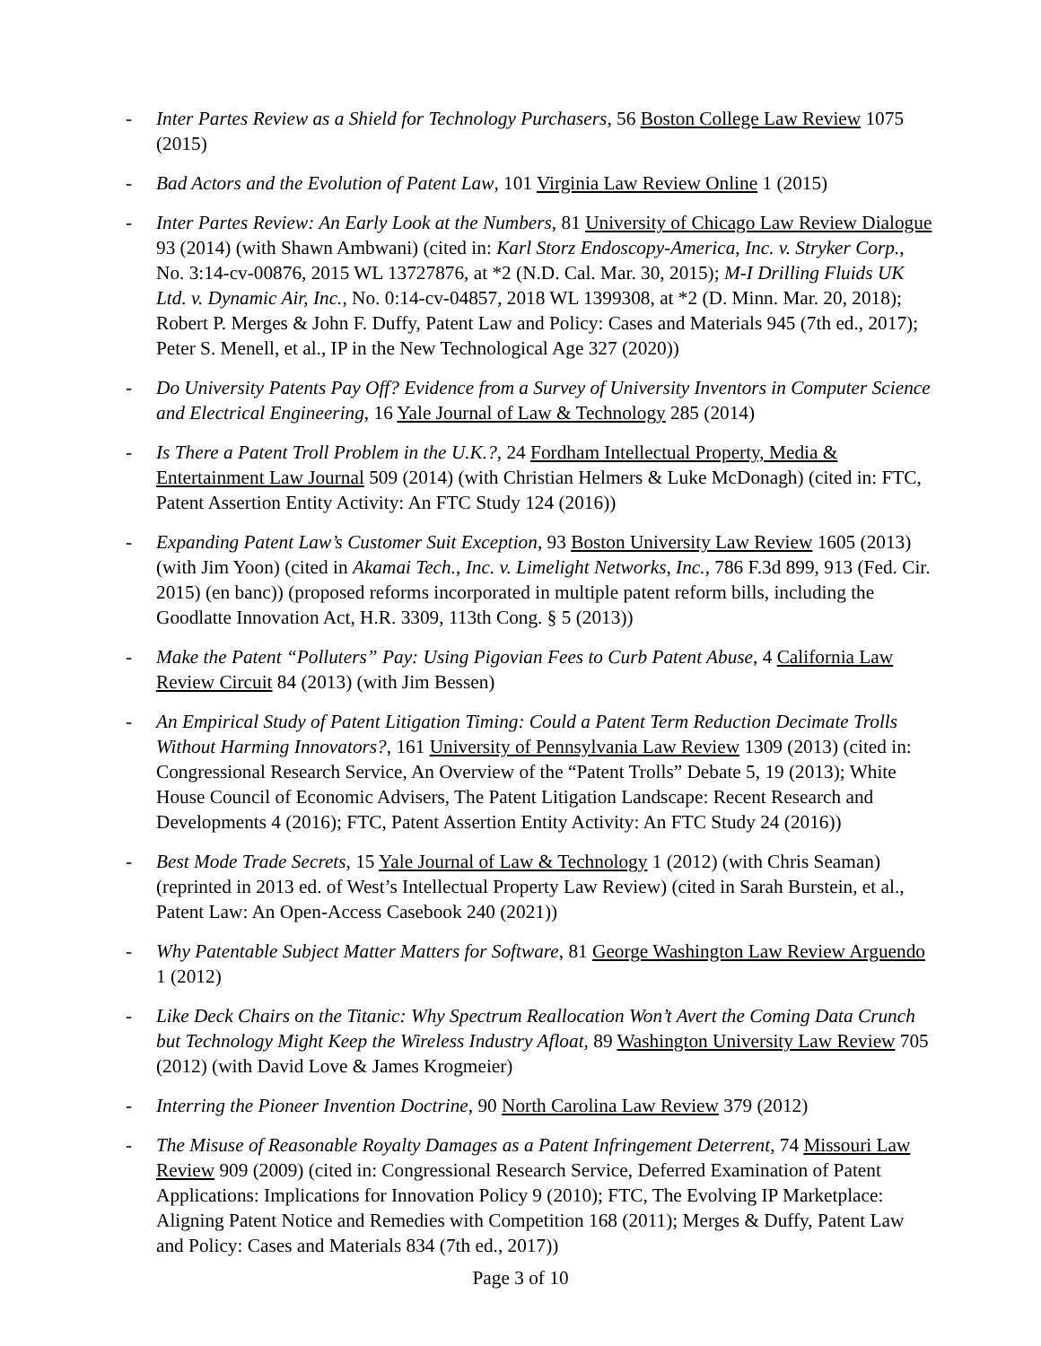- Inter Partes Review as a Shield for Technology Purchasers, 56 Boston College Law Review 1075 (2015)
- Bad Actors and the Evolution of Patent Law, 101 Virginia Law Review Online 1 (2015)
- Inter Partes Review: An Early Look at the Numbers, 81 University of Chicago Law Review Dialogue 93 (2014) (with Shawn Ambwani) (cited in: Karl Storz Endoscopy-America, Inc. v. Stryker Corp., No. 3:14-cv-00876, 2015 WL 13727876, at *2 (N.D. Cal. Mar. 30, 2015); M-I Drilling Fluids UK Ltd. v. Dynamic Air, Inc., No. 0:14-cv-04857, 2018 WL 1399308, at *2 (D. Minn. Mar. 20, 2018); Robert P. Merges & John F. Duffy, Patent Law and Policy: Cases and Materials 945 (7th ed., 2017); Peter S. Menell, et al., IP in the New Technological Age 327 (2020))
- Do University Patents Pay Off? Evidence from a Survey of University Inventors in Computer Science and Electrical Engineering, 16 Yale Journal of Law & Technology 285 (2014)
- Is There a Patent Troll Problem in the U.K.?, 24 Fordham Intellectual Property, Media & Entertainment Law Journal 509 (2014) (with Christian Helmers & Luke McDonagh) (cited in: FTC, Patent Assertion Entity Activity: An FTC Study 124 (2016))
- Expanding Patent Law’s Customer Suit Exception, 93 Boston University Law Review 1605 (2013) (with Jim Yoon) (cited in Akamai Tech., Inc. v. Limelight Networks, Inc., 786 F.3d 899, 913 (Fed. Cir. 2015) (en banc)) (proposed reforms incorporated in multiple patent reform bills, including the Goodlatte Innovation Act, H.R. 3309, 113th Cong. § 5 (2013))
- Make the Patent “Polluters” Pay: Using Pigovian Fees to Curb Patent Abuse, 4 California Law Review Circuit 84 (2013) (with Jim Bessen)
- An Empirical Study of Patent Litigation Timing: Could a Patent Term Reduction Decimate Trolls Without Harming Innovators?, 161 University of Pennsylvania Law Review 1309 (2013) (cited in: Congressional Research Service, An Overview of the “Patent Trolls” Debate 5, 19 (2013); White House Council of Economic Advisers, The Patent Litigation Landscape: Recent Research and Developments 4 (2016); FTC, Patent Assertion Entity Activity: An FTC Study 24 (2016))
- Best Mode Trade Secrets, 15 Yale Journal of Law & Technology 1 (2012) (with Chris Seaman) (reprinted in 2013 ed. of West’s Intellectual Property Law Review) (cited in Sarah Burstein, et al., Patent Law: An Open-Access Casebook 240 (2021))
- Why Patentable Subject Matter Matters for Software, 81 George Washington Law Review Arguendo 1 (2012)
- Like Deck Chairs on the Titanic: Why Spectrum Reallocation Won’t Avert the Coming Data Crunch but Technology Might Keep the Wireless Industry Afloat, 89 Washington University Law Review 705 (2012) (with David Love & James Krogmeier)
- Interring the Pioneer Invention Doctrine, 90 North Carolina Law Review 379 (2012)
- The Misuse of Reasonable Royalty Damages as a Patent Infringement Deterrent, 74 Missouri Law Review 909 (2009) (cited in: Congressional Research Service, Deferred Examination of Patent Applications: Implications for Innovation Policy 9 (2010); FTC, The Evolving IP Marketplace: Aligning Patent Notice and Remedies with Competition 168 (2011); Merges & Duffy, Patent Law and Policy: Cases and Materials 834 (7th ed., 2017))
Page 3 of 10